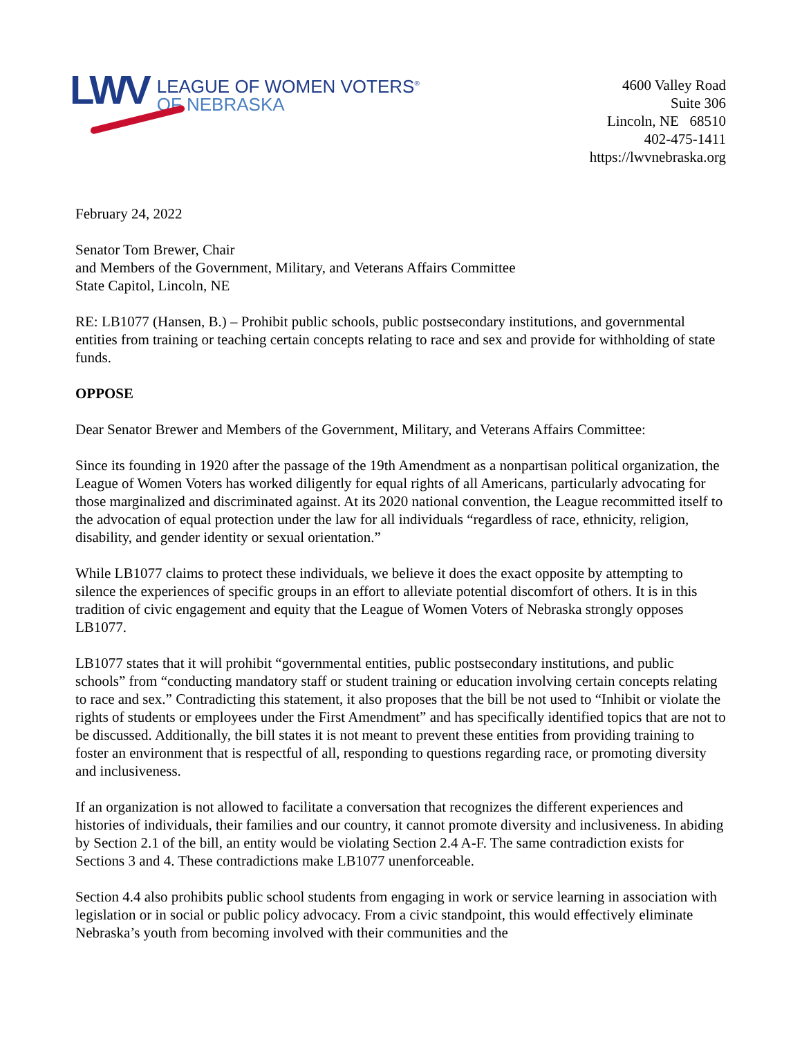LWV
LEAGUE OF WOMEN VOTERS<sup>®</sup>
OF NEBRASKA
4600 Valley Road
Suite 306
Lincoln, NE 68510
402-475-1411
https://lwvnebraska.org
February 24, 2022
Senator Tom Brewer, Chair
and Members of the Government, Military, and Veterans Affairs Committee
State Capitol, Lincoln, NE
RE: LB1077 (Hansen, B.) – Prohibit public schools, public postsecondary institutions, and governmental entities from training or teaching certain concepts relating to race and sex and provide for withholding of state funds.
OPPOSE
Dear Senator Brewer and Members of the Government, Military, and Veterans Affairs Committee:
Since its founding in 1920 after the passage of the 19th Amendment as a nonpartisan political organization, the League of Women Voters has worked diligently for equal rights of all Americans, particularly advocating for those marginalized and discriminated against. At its 2020 national convention, the League recommitted itself to the advocation of equal protection under the law for all individuals “regardless of race, ethnicity, religion, disability, and gender identity or sexual orientation.”
While LB1077 claims to protect these individuals, we believe it does the exact opposite by attempting to silence the experiences of specific groups in an effort to alleviate potential discomfort of others. It is in this tradition of civic engagement and equity that the League of Women Voters of Nebraska strongly opposes LB1077.
LB1077 states that it will prohibit “governmental entities, public postsecondary institutions, and public schools” from “conducting mandatory staff or student training or education involving certain concepts relating to race and sex.” Contradicting this statement, it also proposes that the bill be not used to “Inhibit or violate the rights of students or employees under the First Amendment” and has specifically identified topics that are not to be discussed. Additionally, the bill states it is not meant to prevent these entities from providing training to foster an environment that is respectful of all, responding to questions regarding race, or promoting diversity and inclusiveness.
If an organization is not allowed to facilitate a conversation that recognizes the different experiences and histories of individuals, their families and our country, it cannot promote diversity and inclusiveness. In abiding by Section 2.1 of the bill, an entity would be violating Section 2.4 A-F. The same contradiction exists for Sections 3 and 4. These contradictions make LB1077 unenforceable.
Section 4.4 also prohibits public school students from engaging in work or service learning in association with legislation or in social or public policy advocacy. From a civic standpoint, this would effectively eliminate Nebraska’s youth from becoming involved with their communities and the